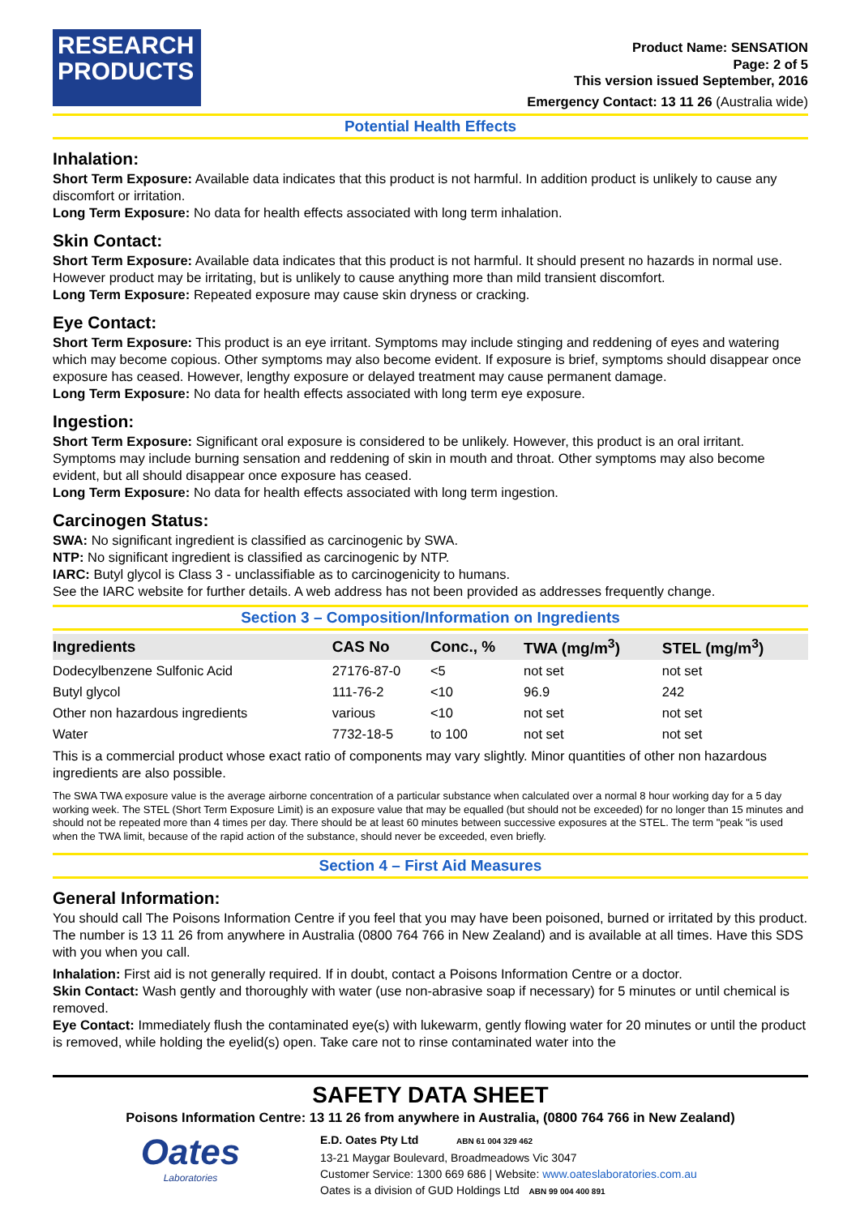RESEARCH
PRODUCTS
Product Name: SENSATION
Page: 2 of 5
This version issued September, 2016
Emergency Contact: 13 11 26 (Australia wide)
Potential Health Effects
Inhalation:
Short Term Exposure: Available data indicates that this product is not harmful. In addition product is unlikely to cause any discomfort or irritation.
Long Term Exposure: No data for health effects associated with long term inhalation.
Skin Contact:
Short Term Exposure: Available data indicates that this product is not harmful. It should present no hazards in normal use. However product may be irritating, but is unlikely to cause anything more than mild transient discomfort.
Long Term Exposure: Repeated exposure may cause skin dryness or cracking.
Eye Contact:
Short Term Exposure: This product is an eye irritant. Symptoms may include stinging and reddening of eyes and watering which may become copious. Other symptoms may also become evident. If exposure is brief, symptoms should disappear once exposure has ceased. However, lengthy exposure or delayed treatment may cause permanent damage.
Long Term Exposure: No data for health effects associated with long term eye exposure.
Ingestion:
Short Term Exposure: Significant oral exposure is considered to be unlikely. However, this product is an oral irritant. Symptoms may include burning sensation and reddening of skin in mouth and throat. Other symptoms may also become evident, but all should disappear once exposure has ceased.
Long Term Exposure: No data for health effects associated with long term ingestion.
Carcinogen Status:
SWA: No significant ingredient is classified as carcinogenic by SWA.
NTP: No significant ingredient is classified as carcinogenic by NTP.
IARC: Butyl glycol is Class 3 - unclassifiable as to carcinogenicity to humans.
See the IARC website for further details. A web address has not been provided as addresses frequently change.
Section 3 – Composition/Information on Ingredients
| Ingredients | CAS No | Conc., % | TWA (mg/m<sup>3</sup>) | STEL (mg/m<sup>3</sup>) |
| --- | --- | --- | --- | --- |
| Dodecylbenzene Sulfonic Acid | 27176-87-0 | <5 | not set | not set |
| Butyl glycol | 111-76-2 | <10 | 96.9 | 242 |
| Other non hazardous ingredients | various | <10 | not set | not set |
| Water | 7732-18-5 | to 100 | not set | not set |
This is a commercial product whose exact ratio of components may vary slightly. Minor quantities of other non hazardous ingredients are also possible.
The SWA TWA exposure value is the average airborne concentration of a particular substance when calculated over a normal 8 hour working day for a 5 day working week. The STEL (Short Term Exposure Limit) is an exposure value that may be equalled (but should not be exceeded) for no longer than 15 minutes and should not be repeated more than 4 times per day. There should be at least 60 minutes between successive exposures at the STEL. The term "peak "is used when the TWA limit, because of the rapid action of the substance, should never be exceeded, even briefly.
Section 4 – First Aid Measures
General Information:
You should call The Poisons Information Centre if you feel that you may have been poisoned, burned or irritated by this product. The number is 13 11 26 from anywhere in Australia (0800 764 766 in New Zealand) and is available at all times. Have this SDS with you when you call.
Inhalation: First aid is not generally required. If in doubt, contact a Poisons Information Centre or a doctor.
Skin Contact: Wash gently and thoroughly with water (use non-abrasive soap if necessary) for 5 minutes or until chemical is removed.
Eye Contact: Immediately flush the contaminated eye(s) with lukewarm, gently flowing water for 20 minutes or until the product is removed, while holding the eyelid(s) open. Take care not to rinse contaminated water into the
SAFETY DATA SHEET
Poisons Information Centre: 13 11 26 from anywhere in Australia, (0800 764 766 in New Zealand)
Oates
Laboratories
E.D. Oates Pty Ltd ABN 61 004 329 462
13-21 Maygar Boulevard, Broadmeadows Vic 3047
Customer Service: 1300 669 686 | Website: www.oateslaboratories.com.au
Oates is a division of GUD Holdings Ltd ABN 99 004 400 891